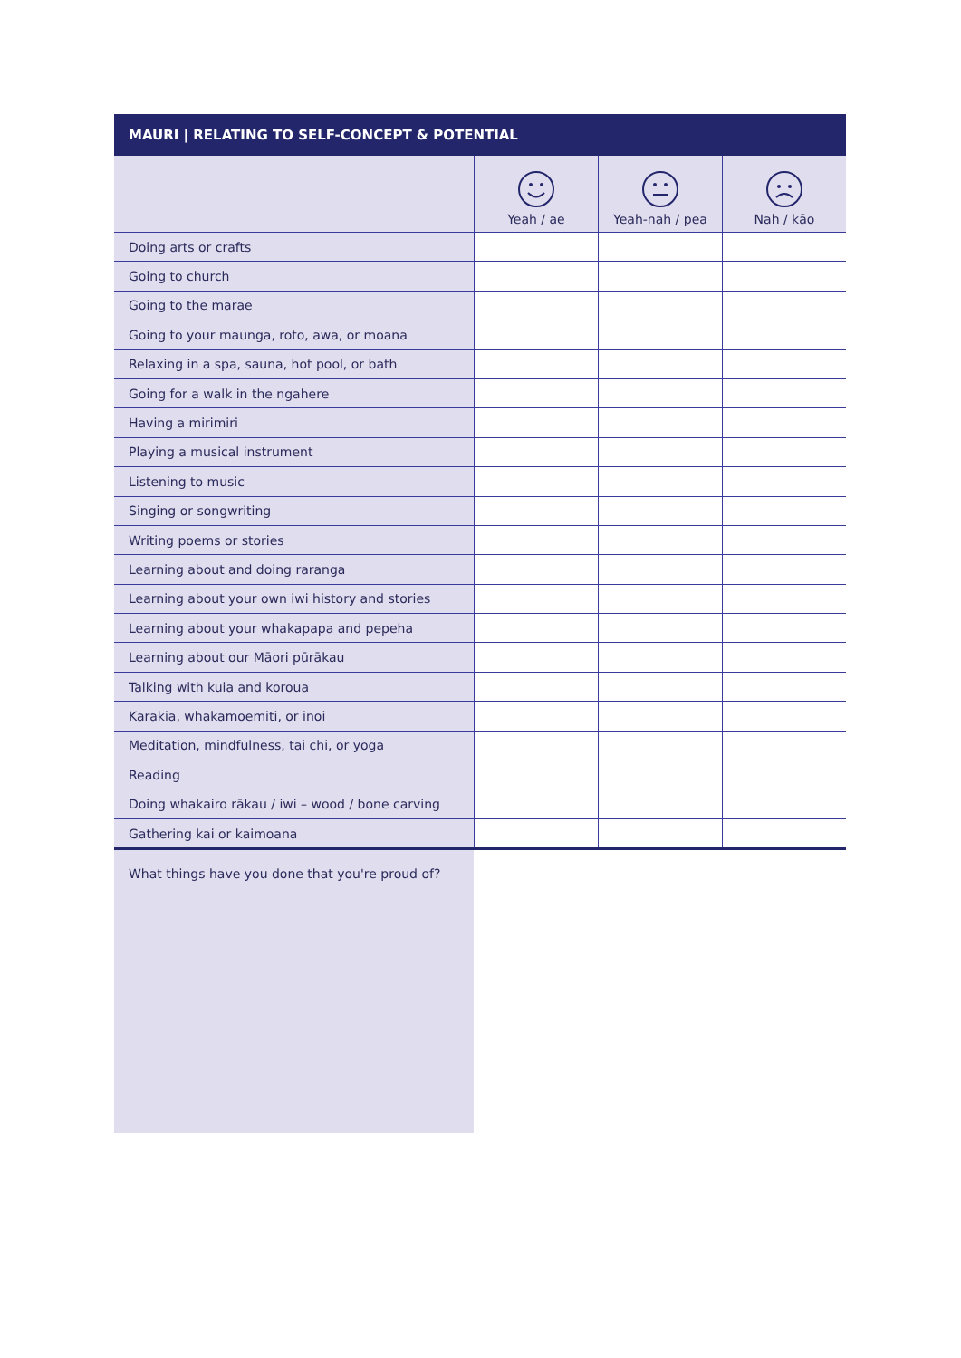MAURI | RELATING TO SELF-CONCEPT & POTENTIAL
| | Yeah / ae | Yeah-nah / pea | Nah / kāo |
| --- | --- | --- | --- |
| Doing arts or crafts | | | |
| Going to church | | | |
| Going to the marae | | | |
| Going to your maunga, roto, awa, or moana | | | |
| Relaxing in a spa, sauna, hot pool, or bath | | | |
| Going for a walk in the ngahere | | | |
| Having a mirimiri | | | |
| Playing a musical instrument | | | |
| Listening to music | | | |
| Singing or songwriting | | | |
| Writing poems or stories | | | |
| Learning about and doing raranga | | | |
| Learning about your own iwi history and stories | | | |
| Learning about your whakapapa and pepeha | | | |
| Learning about our Māori pūrākau | | | |
| Talking with kuia and koroua | | | |
| Karakia, whakamoemiti, or inoi | | | |
| Meditation, mindfulness, tai chi, or yoga | | | |
| Reading | | | |
| Doing whakairo rākau / iwi – wood / bone carving | | | |
| Gathering kai or kaimoana | | | |
| What things have you done that you're proud of? | | | |